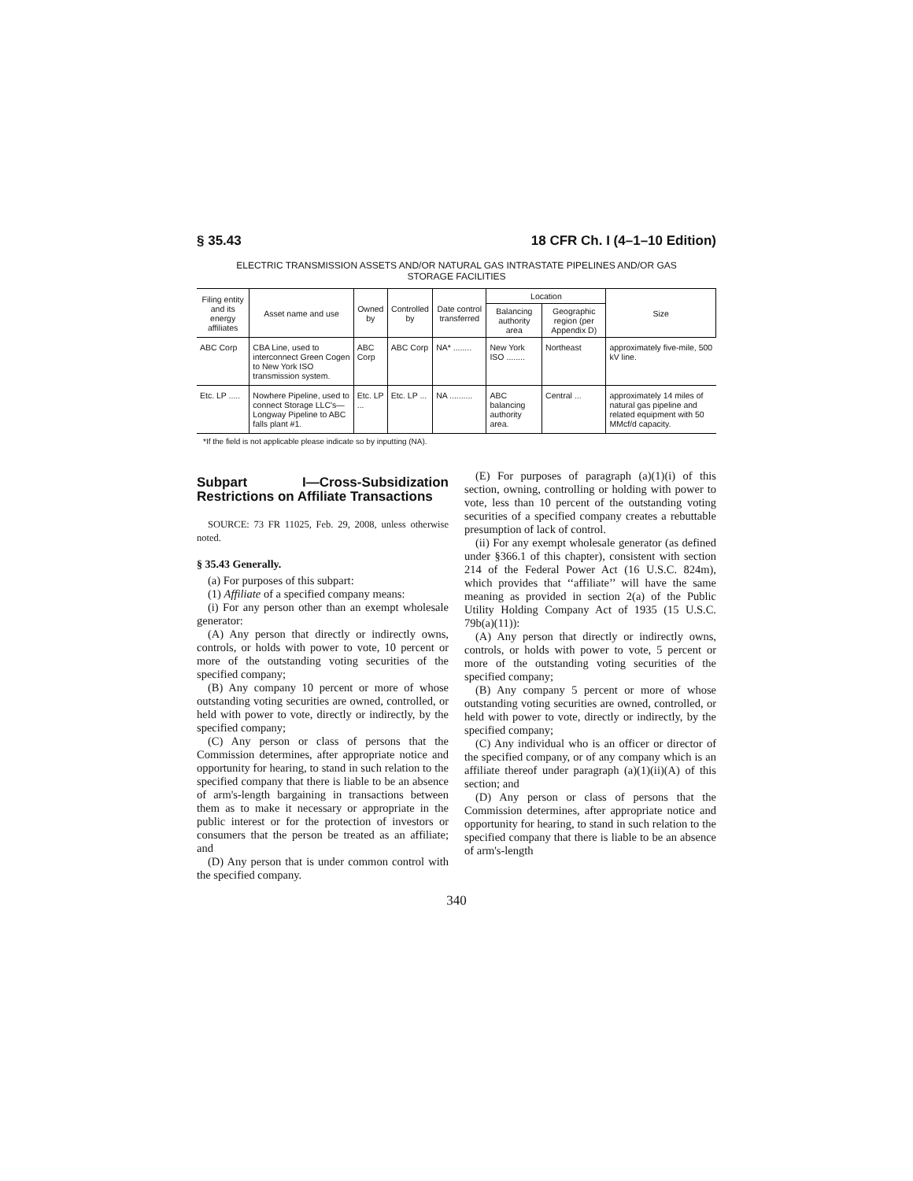§ 35.43 18 CFR Ch. I (4–1–10 Edition)
ELECTRIC TRANSMISSION ASSETS AND/OR NATURAL GAS INTRASTATE PIPELINES AND/OR GAS STORAGE FACILITIES
| Filing entity and its energy affiliates | Asset name and use | Owned by | Controlled by | Date control transferred | Location | | Size |
| --- | --- | --- | --- | --- | --- | --- | --- |
| | | | | | Balancing authority area | Geographic region (per Appendix D) | |
| ABC Corp | CBA Line, used to interconnect Green Cogen to New York ISO transmission system. | ABC Corp | ABC Corp | NA* ........ | New York ISO ........ | Northeast | approximately five-mile, 500 kV line. |
| Etc. LP ..... | Nowhere Pipeline, used to connect Storage LLC's—Longway Pipeline to ABC falls plant #1. | Etc. LP ... | Etc. LP ... | NA .......... | ABC balancing authority area. | Central ... | approximately 14 miles of natural gas pipeline and related equipment with 50 MMcf/d capacity. |
*If the field is not applicable please indicate so by inputting (NA).
Subpart I—Cross-Subsidization Restrictions on Affiliate Transactions
SOURCE: 73 FR 11025, Feb. 29, 2008, unless otherwise noted.
§ 35.43 Generally.
(a) For purposes of this subpart:
(1) Affiliate of a specified company means:
(i) For any person other than an exempt wholesale generator:
(A) Any person that directly or indirectly owns, controls, or holds with power to vote, 10 percent or more of the outstanding voting securities of the specified company;
(B) Any company 10 percent or more of whose outstanding voting securities are owned, controlled, or held with power to vote, directly or indirectly, by the specified company;
(C) Any person or class of persons that the Commission determines, after appropriate notice and opportunity for hearing, to stand in such relation to the specified company that there is liable to be an absence of arm's-length bargaining in transactions between them as to make it necessary or appropriate in the public interest or for the protection of investors or consumers that the person be treated as an affiliate; and
(D) Any person that is under common control with the specified company.
(E) For purposes of paragraph (a)(1)(i) of this section, owning, controlling or holding with power to vote, less than 10 percent of the outstanding voting securities of a specified company creates a rebuttable presumption of lack of control.
(ii) For any exempt wholesale generator (as defined under §366.1 of this chapter), consistent with section 214 of the Federal Power Act (16 U.S.C. 824m), which provides that ‘‘affiliate’’ will have the same meaning as provided in section 2(a) of the Public Utility Holding Company Act of 1935 (15 U.S.C. 79b(a)(11)):
(A) Any person that directly or indirectly owns, controls, or holds with power to vote, 5 percent or more of the outstanding voting securities of the specified company;
(B) Any company 5 percent or more of whose outstanding voting securities are owned, controlled, or held with power to vote, directly or indirectly, by the specified company;
(C) Any individual who is an officer or director of the specified company, or of any company which is an affiliate thereof under paragraph (a)(1)(ii)(A) of this section; and
(D) Any person or class of persons that the Commission determines, after appropriate notice and opportunity for hearing, to stand in such relation to the specified company that there is liable to be an absence of arm's-length
340